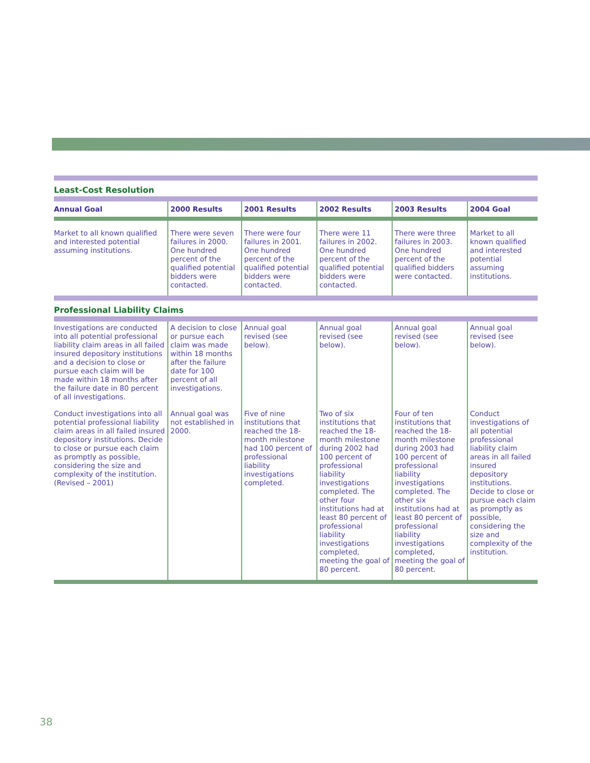| Least-Cost Resolution | | | | | |
| Annual Goal | 2000 Results | 2001 Results | 2002 Results | 2003 Results | 2004 Goal |
| Market to all known qualified and interested potential assuming institutions. | There were seven failures in 2000. One hundred percent of the qualified potential bidders were contacted. | There were four failures in 2001. One hundred percent of the qualified potential bidders were contacted. | There were 11 failures in 2002. One hundred percent of the qualified potential bidders were contacted. | There were three failures in 2003. One hundred percent of the qualified bidders were contacted. | Market to all known qualified and interested potential assuming institutions. |
| Professional Liability Claims | | | | | |
| Investigations are conducted into all potential professional liability claim areas in all failed insured depository institutions and a decision to close or pursue each claim will be made within 18 months after the failure date in 80 percent of all investigations. | A decision to close or pursue each claim was made within 18 months after the failure date for 100 percent of all investigations. | Annual goal revised (see below). | Annual goal revised (see below). | Annual goal revised (see below). | Annual goal revised (see below). |
| Conduct investigations into all potential professional liability claim areas in all failed insured depository institutions. Decide to close or pursue each claim as promptly as possible, considering the size and complexity of the institution. (Revised – 2001) | Annual goal was not established in 2000. | Five of nine institutions that reached the 18-month milestone had 100 percent of professional liability investigations completed. | Two of six institutions that reached the 18-month milestone during 2002 had 100 percent of professional liability investigations completed. The other four institutions had at least 80 percent of professional liability investigations completed, meeting the goal of 80 percent. | Four of ten institutions that reached the 18-month milestone during 2003 had 100 percent of professional liability investigations completed. The other six institutions had at least 80 percent of professional liability investigations completed, meeting the goal of 80 percent. | Conduct investigations of all potential professional liability claim areas in all failed insured depository institutions. Decide to close or pursue each claim as promptly as possible, considering the size and complexity of the institution. |
38